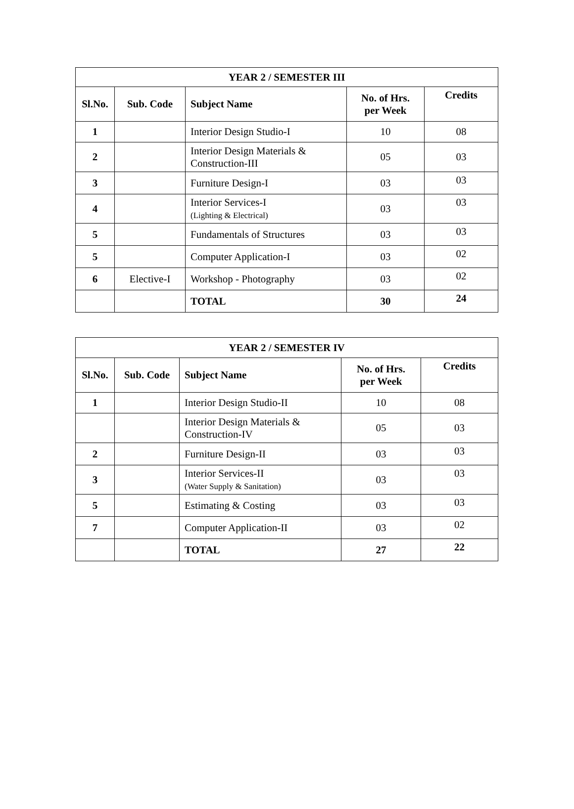| YEAR 2 / SEMESTER III | | | | |
| --- | --- | --- | --- | --- |
| Sl.No. | Sub. Code | Subject Name | No. of Hrs. per Week | Credits |
| 1 | | Interior Design Studio-I | 10 | 08 |
| 2 | | Interior Design Materials & Construction-III | 05 | 03 |
| 3 | | Furniture Design-I | 03 | 03 |
| 4 | | Interior Services-I (Lighting & Electrical) | 03 | 03 |
| 5 | | Fundamentals of Structures | 03 | 03 |
| 5 | | Computer Application-I | 03 | 02 |
| 6 | Elective-I | Workshop - Photography | 03 | 02 |
| | | TOTAL | 30 | 24 |
| YEAR 2 / SEMESTER IV | | | | |
| --- | --- | --- | --- | --- |
| Sl.No. | Sub. Code | Subject Name | No. of Hrs. per Week | Credits |
| 1 | | Interior Design Studio-II | 10 | 08 |
| | | Interior Design Materials & Construction-IV | 05 | 03 |
| 2 | | Furniture Design-II | 03 | 03 |
| 3 | | Interior Services-II (Water Supply & Sanitation) | 03 | 03 |
| 5 | | Estimating & Costing | 03 | 03 |
| 7 | | Computer Application-II | 03 | 02 |
| | | TOTAL | 27 | 22 |